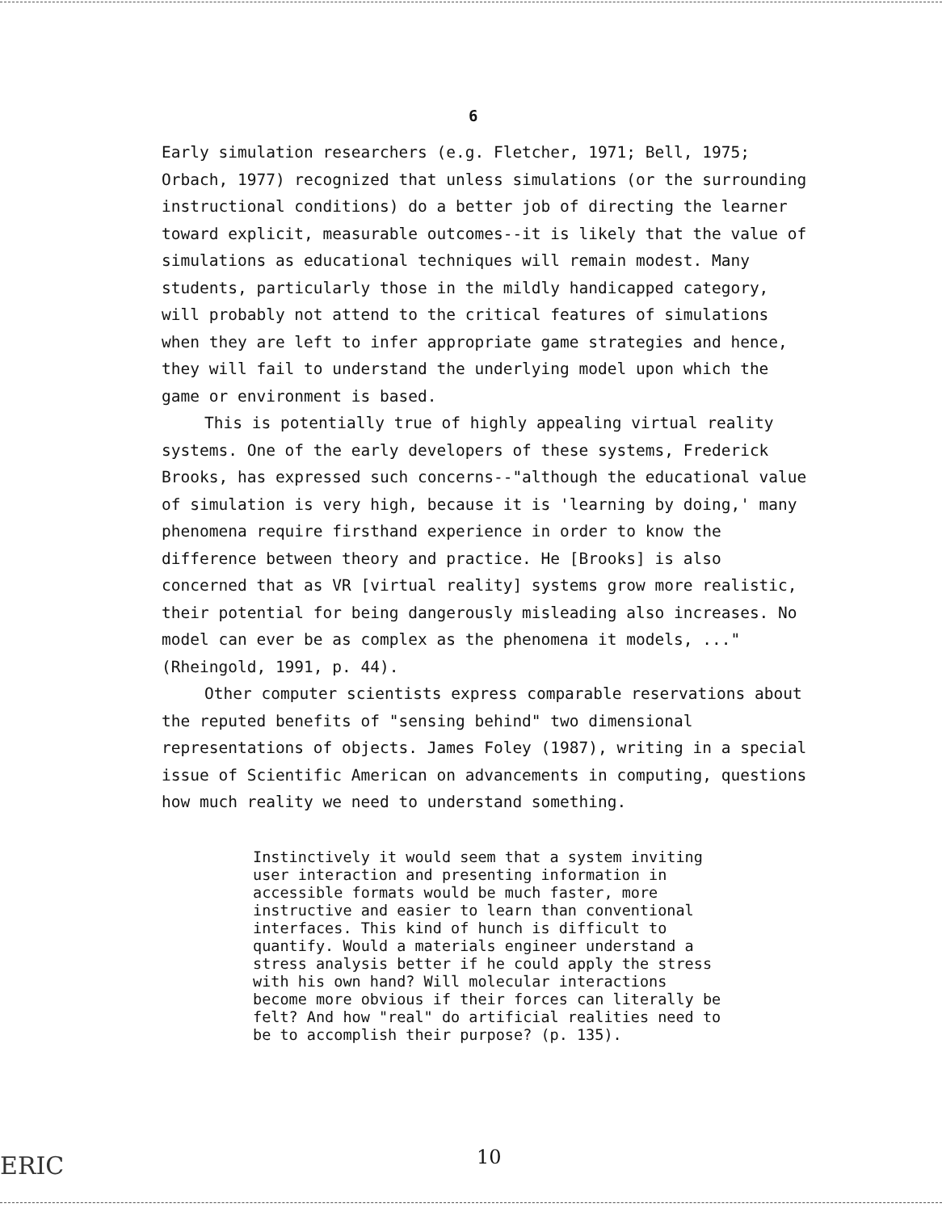6
Early simulation researchers (e.g. Fletcher, 1971; Bell, 1975; Orbach, 1977) recognized that unless simulations (or the surrounding instructional conditions) do a better job of directing the learner toward explicit, measurable outcomes--it is likely that the value of simulations as educational techniques will remain modest. Many students, particularly those in the mildly handicapped category, will probably not attend to the critical features of simulations when they are left to infer appropriate game strategies and hence, they will fail to understand the underlying model upon which the game or environment is based.
This is potentially true of highly appealing virtual reality systems. One of the early developers of these systems, Frederick Brooks, has expressed such concerns--"although the educational value of simulation is very high, because it is 'learning by doing,' many phenomena require firsthand experience in order to know the difference between theory and practice. He [Brooks] is also concerned that as VR [virtual reality] systems grow more realistic, their potential for being dangerously misleading also increases. No model can ever be as complex as the phenomena it models, ..." (Rheingold, 1991, p. 44).
Other computer scientists express comparable reservations about the reputed benefits of "sensing behind" two dimensional representations of objects. James Foley (1987), writing in a special issue of Scientific American on advancements in computing, questions how much reality we need to understand something.
Instinctively it would seem that a system inviting user interaction and presenting information in accessible formats would be much faster, more instructive and easier to learn than conventional interfaces. This kind of hunch is difficult to quantify. Would a materials engineer understand a stress analysis better if he could apply the stress with his own hand? Will molecular interactions become more obvious if their forces can literally be felt? And how "real" do artificial realities need to be to accomplish their purpose? (p. 135).
ERIC 10